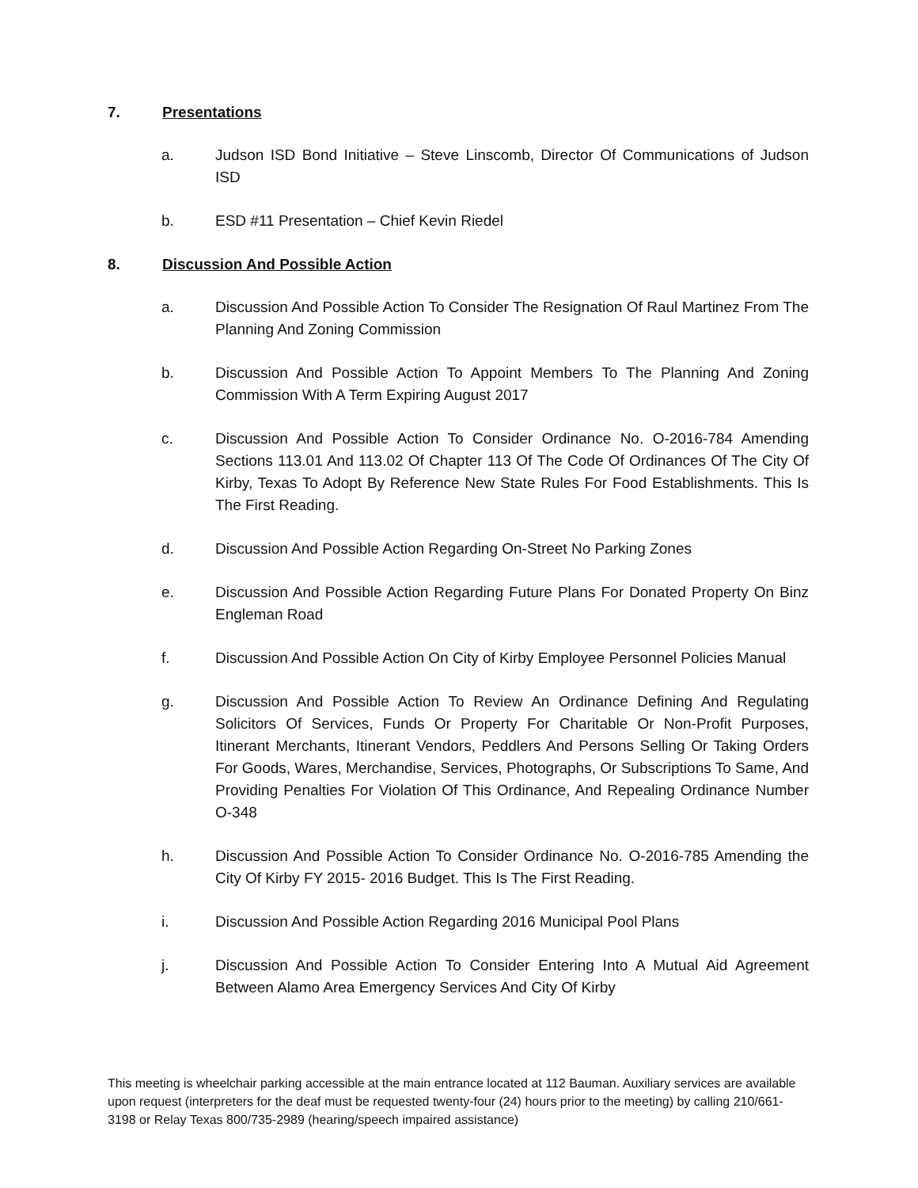7. Presentations
a. Judson ISD Bond Initiative – Steve Linscomb, Director Of Communications of Judson ISD
b. ESD #11 Presentation – Chief Kevin Riedel
8. Discussion And Possible Action
a. Discussion And Possible Action To Consider The Resignation Of Raul Martinez From The Planning And Zoning Commission
b. Discussion And Possible Action To Appoint Members To The Planning And Zoning Commission With A Term Expiring August 2017
c. Discussion And Possible Action To Consider Ordinance No. O-2016-784 Amending Sections 113.01 And 113.02 Of Chapter 113 Of The Code Of Ordinances Of The City Of Kirby, Texas To Adopt By Reference New State Rules For Food Establishments. This Is The First Reading.
d. Discussion And Possible Action Regarding On-Street No Parking Zones
e. Discussion And Possible Action Regarding Future Plans For Donated Property On Binz Engleman Road
f. Discussion And Possible Action On City of Kirby Employee Personnel Policies Manual
g. Discussion And Possible Action To Review An Ordinance Defining And Regulating Solicitors Of Services, Funds Or Property For Charitable Or Non-Profit Purposes, Itinerant Merchants, Itinerant Vendors, Peddlers And Persons Selling Or Taking Orders For Goods, Wares, Merchandise, Services, Photographs, Or Subscriptions To Same, And Providing Penalties For Violation Of This Ordinance, And Repealing Ordinance Number O-348
h. Discussion And Possible Action To Consider Ordinance No. O-2016-785 Amending the City Of Kirby FY 2015- 2016 Budget. This Is The First Reading.
i. Discussion And Possible Action Regarding 2016 Municipal Pool Plans
j. Discussion And Possible Action To Consider Entering Into A Mutual Aid Agreement Between Alamo Area Emergency Services And City Of Kirby
This meeting is wheelchair parking accessible at the main entrance located at 112 Bauman. Auxiliary services are available upon request (interpreters for the deaf must be requested twenty-four (24) hours prior to the meeting) by calling 210/661-3198 or Relay Texas 800/735-2989 (hearing/speech impaired assistance)